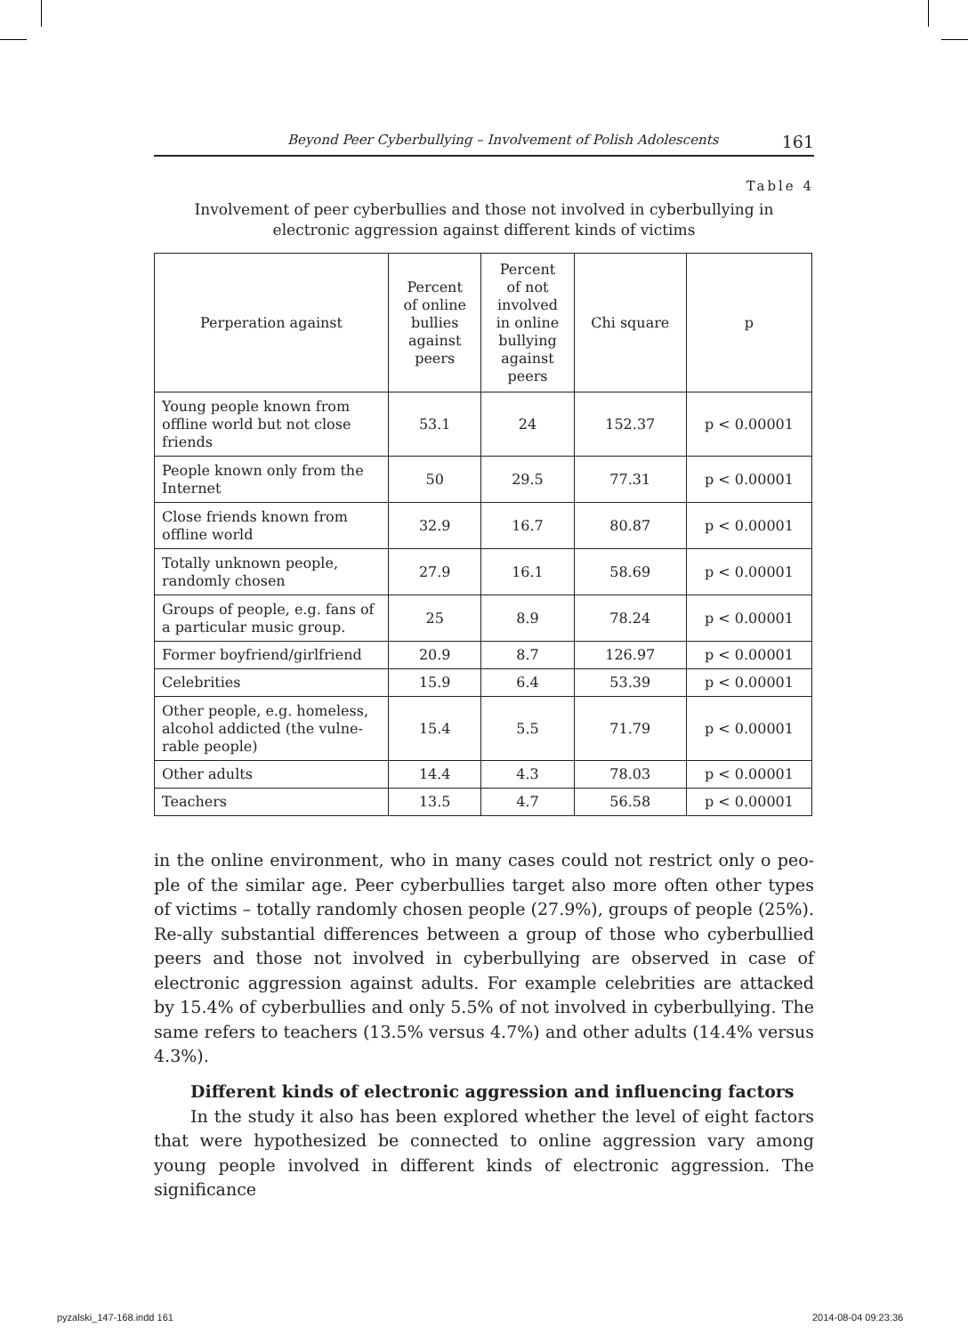Beyond Peer Cyberbullying – Involvement of Polish Adolescents 161
Table 4
Involvement of peer cyberbullies and those not involved in cyberbullying in electronic aggression against different kinds of victims
| Perperation against | Percent of online bullies against peers | Percent of not involved in online bullying against peers | Chi square | p |
| --- | --- | --- | --- | --- |
| Young people known from offline world but not close friends | 53.1 | 24 | 152.37 | p < 0.00001 |
| People known only from the Internet | 50 | 29.5 | 77.31 | p < 0.00001 |
| Close friends known from offline world | 32.9 | 16.7 | 80.87 | p < 0.00001 |
| Totally unknown people, randomly chosen | 27.9 | 16.1 | 58.69 | p < 0.00001 |
| Groups of people, e.g. fans of a particular music group. | 25 | 8.9 | 78.24 | p < 0.00001 |
| Former boyfriend/girlfriend | 20.9 | 8.7 | 126.97 | p < 0.00001 |
| Celebrities | 15.9 | 6.4 | 53.39 | p < 0.00001 |
| Other people, e.g. homeless, alcohol addicted (the vulne-rable people) | 15.4 | 5.5 | 71.79 | p < 0.00001 |
| Other adults | 14.4 | 4.3 | 78.03 | p < 0.00001 |
| Teachers | 13.5 | 4.7 | 56.58 | p < 0.00001 |
in the online environment, who in many cases could not restrict only o peo-ple of the similar age. Peer cyberbullies target also more often other types of victims – totally randomly chosen people (27.9%), groups of people (25%). Re-ally substantial differences between a group of those who cyberbullied peers and those not involved in cyberbullying are observed in case of electronic aggression against adults. For example celebrities are attacked by 15.4% of cyberbullies and only 5.5% of not involved in cyberbullying. The same refers to teachers (13.5% versus 4.7%) and other adults (14.4% versus 4.3%).
Different kinds of electronic aggression and influencing factors
In the study it also has been explored whether the level of eight factors that were hypothesized be connected to online aggression vary among young people involved in different kinds of electronic aggression. The significance
pyzalski_147-168.indd 161 2014-08-04 09:23:36